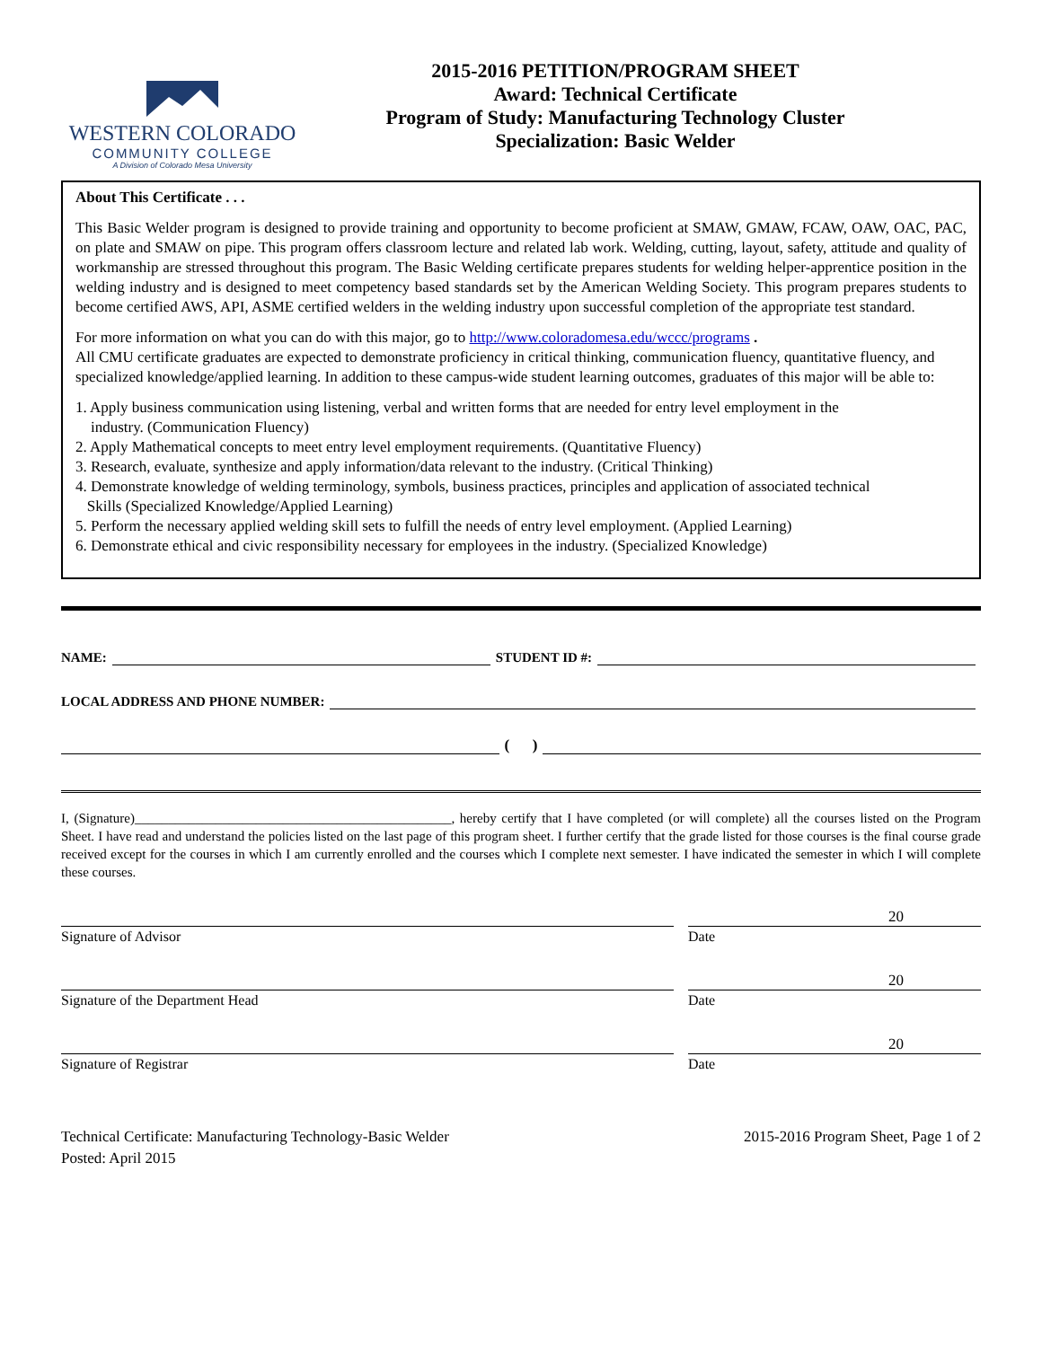WESTERN COLORADO
COMMUNITY COLLEGE
A Division of Colorado Mesa University
2015-2016 PETITION/PROGRAM SHEET
Award: Technical Certificate
Program of Study: Manufacturing Technology Cluster
Specialization: Basic Welder
About This Certificate . . .
This Basic Welder program is designed to provide training and opportunity to become proficient at SMAW, GMAW, FCAW, OAW, OAC, PAC, on plate and SMAW on pipe. This program offers classroom lecture and related lab work. Welding, cutting, layout, safety, attitude and quality of workmanship are stressed throughout this program. The Basic Welding certificate prepares students for welding helper-apprentice position in the welding industry and is designed to meet competency based standards set by the American Welding Society. This program prepares students to become certified AWS, API, ASME certified welders in the welding industry upon successful completion of the appropriate test standard.
For more information on what you can do with this major, go to http://www.coloradomesa.edu/wccc/programs .
All CMU certificate graduates are expected to demonstrate proficiency in critical thinking, communication fluency, quantitative fluency, and specialized knowledge/applied learning. In addition to these campus-wide student learning outcomes, graduates of this major will be able to:
1. Apply business communication using listening, verbal and written forms that are needed for entry level employment in the
industry. (Communication Fluency)
2. Apply Mathematical concepts to meet entry level employment requirements. (Quantitative Fluency)
3. Research, evaluate, synthesize and apply information/data relevant to the industry. (Critical Thinking)
4. Demonstrate knowledge of welding terminology, symbols, business practices, principles and application of associated technical
Skills (Specialized Knowledge/Applied Learning)
5. Perform the necessary applied welding skill sets to fulfill the needs of entry level employment. (Applied Learning)
6. Demonstrate ethical and civic responsibility necessary for employees in the industry. (Specialized Knowledge)
NAME: STUDENT ID #:
LOCAL ADDRESS AND PHONE NUMBER:
( )
I, (Signature)_______________________________________________, hereby certify that I have completed (or will complete) all the courses listed on the Program Sheet. I have read and understand the policies listed on the last page of this program sheet. I further certify that the grade listed for those courses is the final course grade received except for the courses in which I am currently enrolled and the courses which I complete next semester. I have indicated the semester in which I will complete these courses.
20
Signature of Advisor Date
20
Signature of the Department Head Date
20
Signature of Registrar Date
Technical Certificate: Manufacturing Technology-Basic Welder
Posted: April 2015
2015-2016 Program Sheet, Page 1 of 2